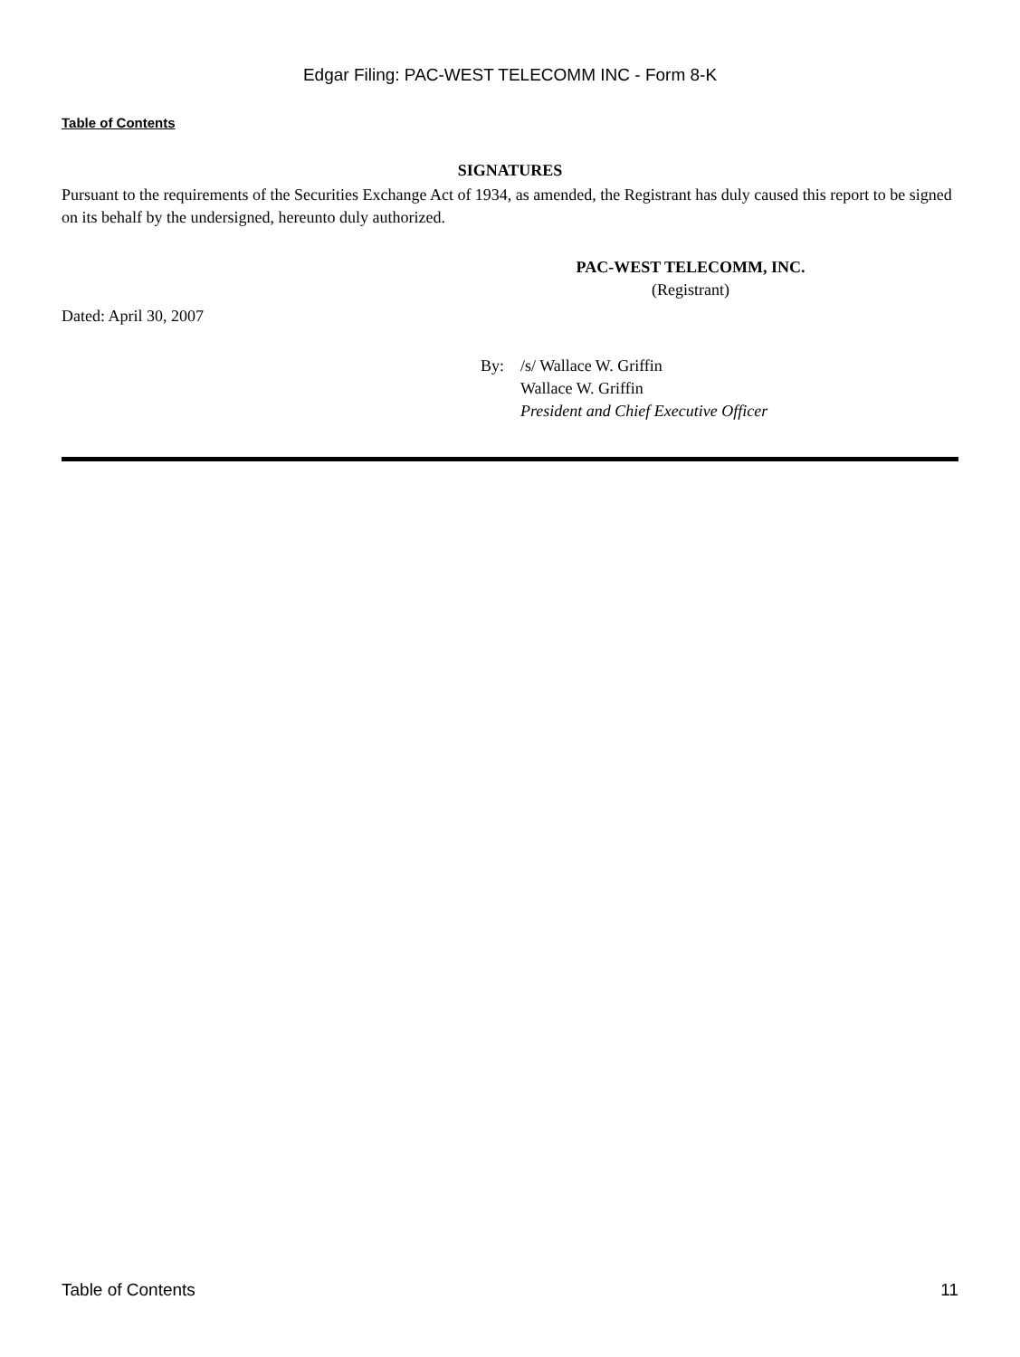Edgar Filing: PAC-WEST TELECOMM INC - Form 8-K
Table of Contents
SIGNATURES
Pursuant to the requirements of the Securities Exchange Act of 1934, as amended, the Registrant has duly caused this report to be signed on its behalf by the undersigned, hereunto duly authorized.
PAC-WEST TELECOMM, INC.
(Registrant)
Dated: April 30, 2007
By: /s/ Wallace W. Griffin
Wallace W. Griffin
President and Chief Executive Officer
Table of Contents 11